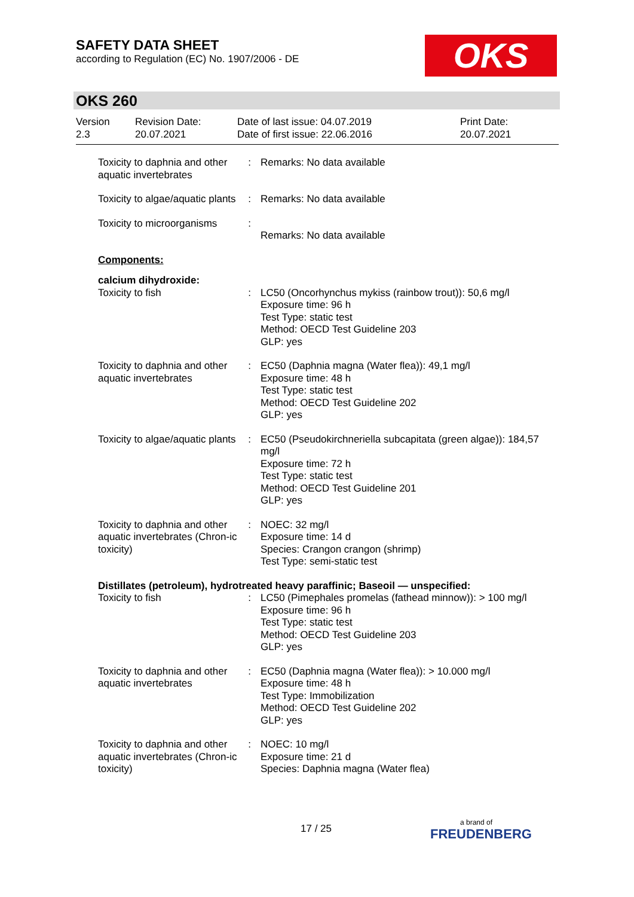SAFETY DATA SHEET
according to Regulation (EC) No. 1907/2006 - DE
OKS
OKS 260
Version
2.3
Revision Date:
20.07.2021
Date of last issue: 04.07.2019
Date of first issue: 22.06.2016
Print Date:
20.07.2021
| Toxicity to daphnia and other aquatic invertebrates | : | Remarks: No data available |
| Toxicity to algae/aquatic plants | : | Remarks: No data available |
| Toxicity to microorganisms | : | Remarks: No data available |
| Components: | | |
| calcium dihydroxide: | | |
| Toxicity to fish | : | LC50 (Oncorhynchus mykiss (rainbow trout)): 50,6 mg/l Exposure time: 96 h Test Type: static test Method: OECD Test Guideline 203 GLP: yes |
| Toxicity to daphnia and other aquatic invertebrates | : | EC50 (Daphnia magna (Water flea)): 49,1 mg/l Exposure time: 48 h Test Type: static test Method: OECD Test Guideline 202 GLP: yes |
| Toxicity to algae/aquatic plants | : | EC50 (Pseudokirchneriella subcapitata (green algae)): 184,57 mg/l Exposure time: 72 h Test Type: static test Method: OECD Test Guideline 201 GLP: yes |
| Toxicity to daphnia and other aquatic invertebrates (Chron-ic toxicity) | : | NOEC: 32 mg/l Exposure time: 14 d Species: Crangon crangon (shrimp) Test Type: semi-static test |
| Distillates (petroleum), hydrotreated heavy paraffinic; Baseoil — unspecified: | | |
| Toxicity to fish | : | LC50 (Pimephales promelas (fathead minnow)): > 100 mg/l Exposure time: 96 h Test Type: static test Method: OECD Test Guideline 203 GLP: yes |
| Toxicity to daphnia and other aquatic invertebrates | : | EC50 (Daphnia magna (Water flea)): > 10.000 mg/l Exposure time: 48 h Test Type: Immobilization Method: OECD Test Guideline 202 GLP: yes |
| Toxicity to daphnia and other aquatic invertebrates (Chron-ic toxicity) | : | NOEC: 10 mg/l Exposure time: 21 d Species: Daphnia magna (Water flea) |
17 / 25 a brand of
FREUDENBERG